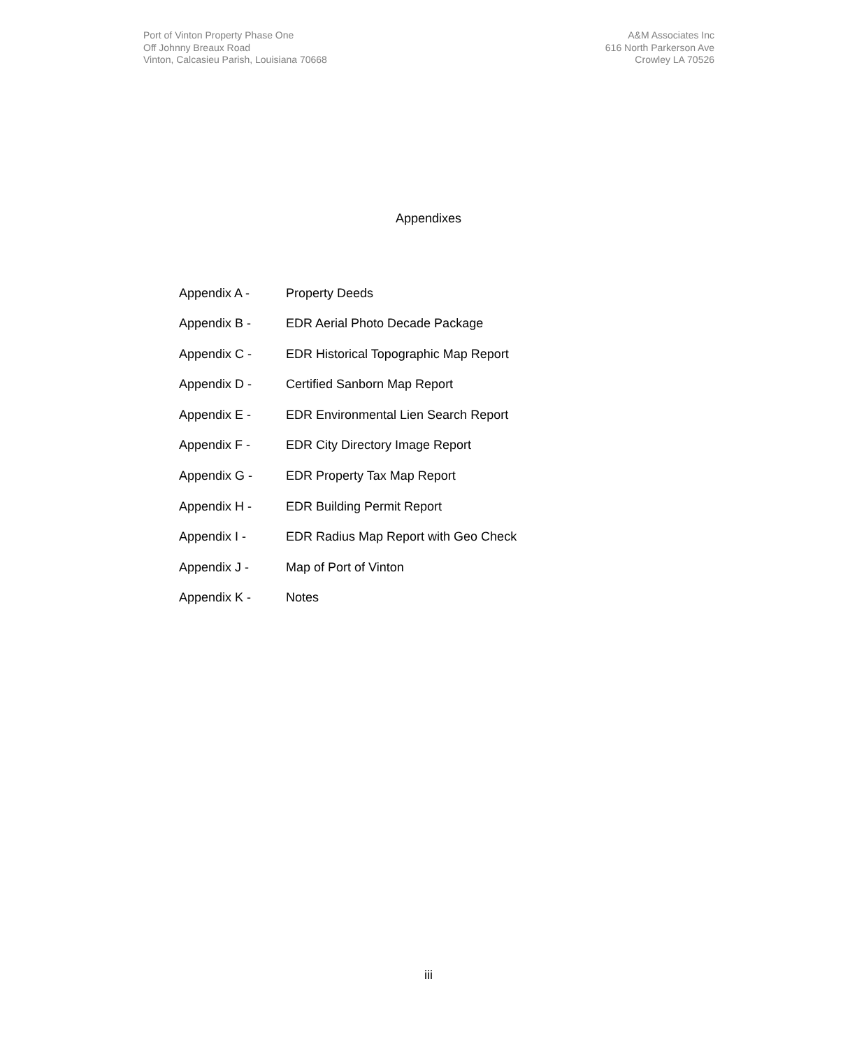Port of Vinton Property Phase One
Off Johnny Breaux Road
Vinton, Calcasieu Parish, Louisiana 70668
A&M Associates Inc
616 North Parkerson Ave
Crowley LA 70526
Appendixes
Appendix A - Property Deeds
Appendix B - EDR Aerial Photo Decade Package
Appendix C - EDR Historical Topographic Map Report
Appendix D - Certified Sanborn Map Report
Appendix E - EDR Environmental Lien Search Report
Appendix F - EDR City Directory Image Report
Appendix G - EDR Property Tax Map Report
Appendix H - EDR Building Permit Report
Appendix I - EDR Radius Map Report with Geo Check
Appendix J - Map of Port of Vinton
Appendix K - Notes
iii